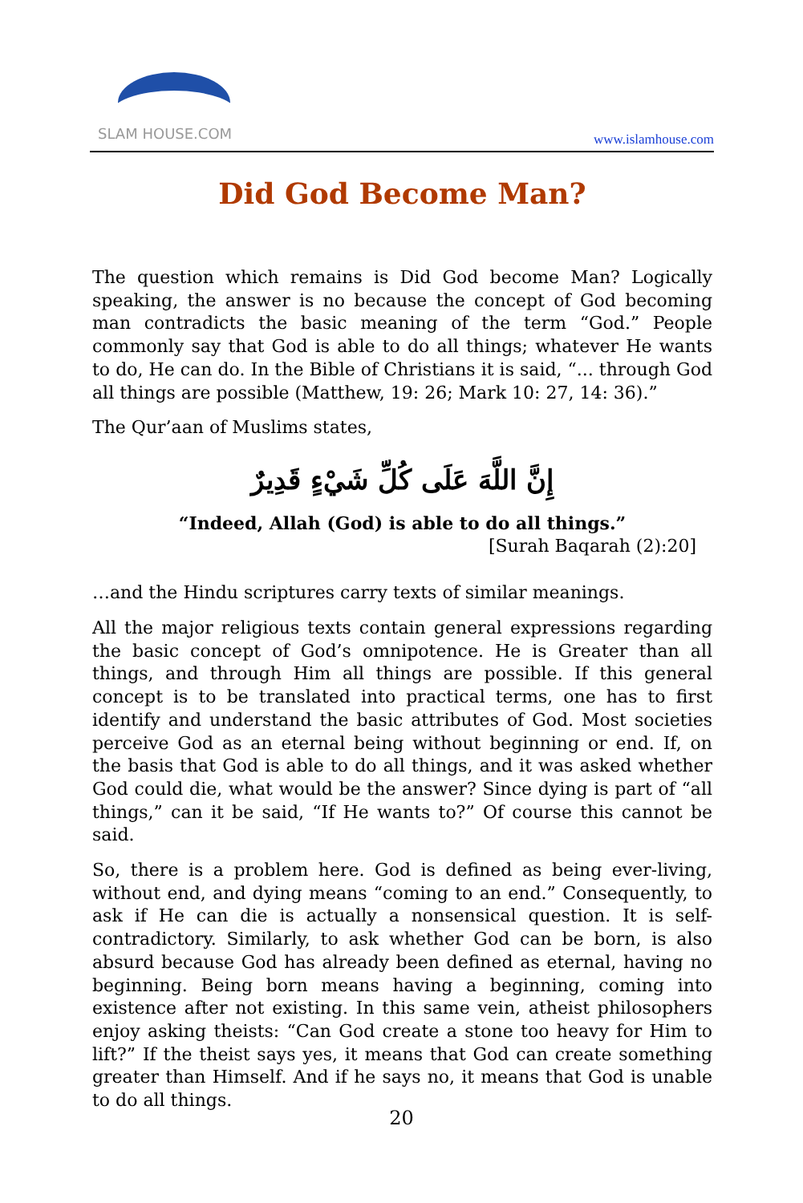SLAM HOUSE.COM
www.islamhouse.com
Did God Become Man?
The question which remains is Did God become Man? Logically speaking, the answer is no because the concept of God becoming man contradicts the basic meaning of the term “God.” People commonly say that God is able to do all things; whatever He wants to do, He can do. In the Bible of Christians it is said, “... through God all things are possible (Matthew, 19: 26; Mark 10: 27, 14: 36).”
The Qur’aan of Muslims states,
إِنَّ اللَّهَ عَلَى كُلِّ شَيْءٍ قَدِيرٌ
“Indeed, Allah (God) is able to do all things.”
[Surah Baqarah (2):20]
…and the Hindu scriptures carry texts of similar meanings.
All the major religious texts contain general expressions regarding the basic concept of God’s omnipotence. He is Greater than all things, and through Him all things are possible. If this general concept is to be translated into practical terms, one has to first identify and understand the basic attributes of God. Most societies perceive God as an eternal being without beginning or end. If, on the basis that God is able to do all things, and it was asked whether God could die, what would be the answer? Since dying is part of “all things,” can it be said, “If He wants to?” Of course this cannot be said.
So, there is a problem here. God is defined as being ever-living, without end, and dying means “coming to an end.” Consequently, to ask if He can die is actually a nonsensical question. It is self- contradictory. Similarly, to ask whether God can be born, is also absurd because God has already been defined as eternal, having no beginning. Being born means having a beginning, coming into existence after not existing. In this same vein, atheist philosophers enjoy asking theists: “Can God create a stone too heavy for Him to lift?” If the theist says yes, it means that God can create something greater than Himself. And if he says no, it means that God is unable to do all things.
20